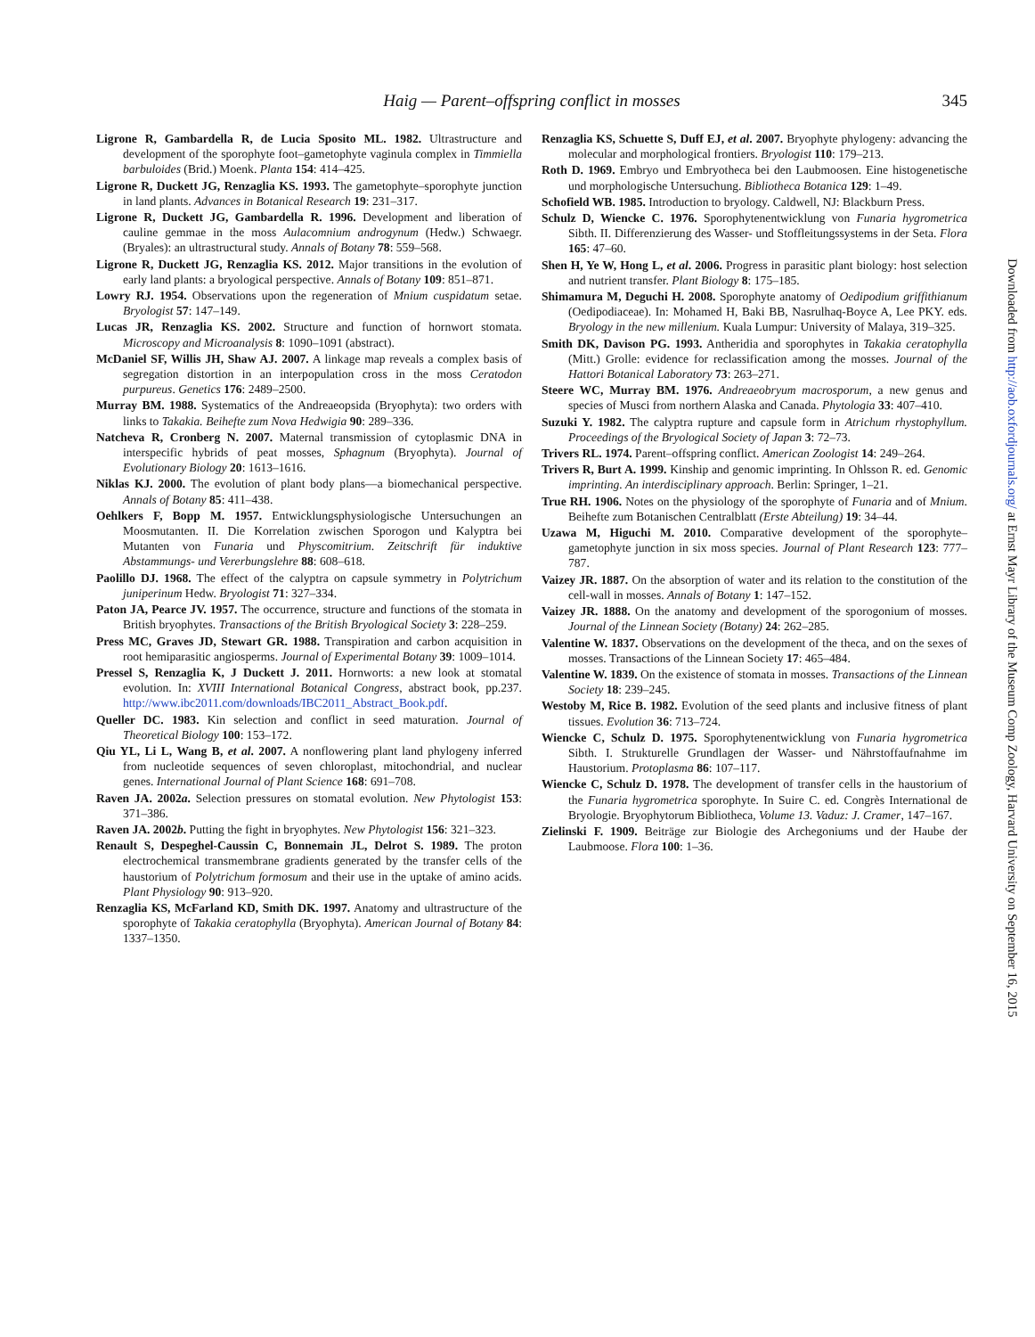Haig — Parent–offspring conflict in mosses
345
Ligrone R, Gambardella R, de Lucia Sposito ML. 1982. Ultrastructure and development of the sporophyte foot–gametophyte vaginula complex in Timmiella barbuloides (Brid.) Moenk. Planta 154: 414–425.
Ligrone R, Duckett JG, Renzaglia KS. 1993. The gametophyte–sporophyte junction in land plants. Advances in Botanical Research 19: 231–317.
Ligrone R, Duckett JG, Gambardella R. 1996. Development and liberation of cauline gemmae in the moss Aulacomnium androgynum (Hedw.) Schwaegr. (Bryales): an ultrastructural study. Annals of Botany 78: 559–568.
Ligrone R, Duckett JG, Renzaglia KS. 2012. Major transitions in the evolution of early land plants: a bryological perspective. Annals of Botany 109: 851–871.
Lowry RJ. 1954. Observations upon the regeneration of Mnium cuspidatum setae. Bryologist 57: 147–149.
Lucas JR, Renzaglia KS. 2002. Structure and function of hornwort stomata. Microscopy and Microanalysis 8: 1090–1091 (abstract).
McDaniel SF, Willis JH, Shaw AJ. 2007. A linkage map reveals a complex basis of segregation distortion in an interpopulation cross in the moss Ceratodon purpureus. Genetics 176: 2489–2500.
Murray BM. 1988. Systematics of the Andreaeopsida (Bryophyta): two orders with links to Takakia. Beihefte zum Nova Hedwigia 90: 289–336.
Natcheva R, Cronberg N. 2007. Maternal transmission of cytoplasmic DNA in interspecific hybrids of peat mosses, Sphagnum (Bryophyta). Journal of Evolutionary Biology 20: 1613–1616.
Niklas KJ. 2000. The evolution of plant body plans—a biomechanical perspective. Annals of Botany 85: 411–438.
Oehlkers F, Bopp M. 1957. Entwicklungsphysiologische Untersuchungen an Moosmutanten. II. Die Korrelation zwischen Sporogon und Kalyptra bei Mutanten von Funaria und Physcomitrium. Zeitschrift für induktive Abstammungs- und Vererbungslehre 88: 608–618.
Paolillo DJ. 1968. The effect of the calyptra on capsule symmetry in Polytrichum juniperinum Hedw. Bryologist 71: 327–334.
Paton JA, Pearce JV. 1957. The occurrence, structure and functions of the stomata in British bryophytes. Transactions of the British Bryological Society 3: 228–259.
Press MC, Graves JD, Stewart GR. 1988. Transpiration and carbon acquisition in root hemiparasitic angiosperms. Journal of Experimental Botany 39: 1009–1014.
Pressel S, Renzaglia K, J Duckett J. 2011. Hornworts: a new look at stomatal evolution. In: XVIII International Botanical Congress, abstract book, pp.237. http://www.ibc2011.com/downloads/IBC2011_Abstract_Book.pdf.
Queller DC. 1983. Kin selection and conflict in seed maturation. Journal of Theoretical Biology 100: 153–172.
Qiu YL, Li L, Wang B, et al. 2007. A nonflowering plant land phylogeny inferred from nucleotide sequences of seven chloroplast, mitochondrial, and nuclear genes. International Journal of Plant Science 168: 691–708.
Raven JA. 2002a. Selection pressures on stomatal evolution. New Phytologist 153: 371–386.
Raven JA. 2002b. Putting the fight in bryophytes. New Phytologist 156: 321–323.
Renault S, Despeghel-Caussin C, Bonnemain JL, Delrot S. 1989. The proton electrochemical transmembrane gradients generated by the transfer cells of the haustorium of Polytrichum formosum and their use in the uptake of amino acids. Plant Physiology 90: 913–920.
Renzaglia KS, McFarland KD, Smith DK. 1997. Anatomy and ultrastructure of the sporophyte of Takakia ceratophylla (Bryophyta). American Journal of Botany 84: 1337–1350.
Renzaglia KS, Schuette S, Duff EJ, et al. 2007. Bryophyte phylogeny: advancing the molecular and morphological frontiers. Bryologist 110: 179–213.
Roth D. 1969. Embryo und Embryotheca bei den Laubmoosen. Eine histogenetische und morphologische Untersuchung. Bibliotheca Botanica 129: 1–49.
Schofield WB. 1985. Introduction to bryology. Caldwell, NJ: Blackburn Press.
Schulz D, Wiencke C. 1976. Sporophytenentwicklung von Funaria hygrometrica Sibth. II. Differenzierung des Wasser- und Stoffleitungssystems in der Seta. Flora 165: 47–60.
Shen H, Ye W, Hong L, et al. 2006. Progress in parasitic plant biology: host selection and nutrient transfer. Plant Biology 8: 175–185.
Shimamura M, Deguchi H. 2008. Sporophyte anatomy of Oedipodium griffithianum (Oedipodiaceae). In: Mohamed H, Baki BB, Nasrulhaq-Boyce A, Lee PKY. eds. Bryology in the new millenium. Kuala Lumpur: University of Malaya, 319–325.
Smith DK, Davison PG. 1993. Antheridia and sporophytes in Takakia ceratophylla (Mitt.) Grolle: evidence for reclassification among the mosses. Journal of the Hattori Botanical Laboratory 73: 263–271.
Steere WC, Murray BM. 1976. Andreaeobryum macrosporum, a new genus and species of Musci from northern Alaska and Canada. Phytologia 33: 407–410.
Suzuki Y. 1982. The calyptra rupture and capsule form in Atrichum rhystophyllum. Proceedings of the Bryological Society of Japan 3: 72–73.
Trivers RL. 1974. Parent–offspring conflict. American Zoologist 14: 249–264.
Trivers R, Burt A. 1999. Kinship and genomic imprinting. In Ohlsson R. ed. Genomic imprinting. An interdisciplinary approach. Berlin: Springer, 1–21.
True RH. 1906. Notes on the physiology of the sporophyte of Funaria and of Mnium. Beihefte zum Botanischen Centralblatt (Erste Abteilung) 19: 34–44.
Uzawa M, Higuchi M. 2010. Comparative development of the sporophyte–gametophyte junction in six moss species. Journal of Plant Research 123: 777–787.
Vaizey JR. 1887. On the absorption of water and its relation to the constitution of the cell-wall in mosses. Annals of Botany 1: 147–152.
Vaizey JR. 1888. On the anatomy and development of the sporogonium of mosses. Journal of the Linnean Society (Botany) 24: 262–285.
Valentine W. 1837. Observations on the development of the theca, and on the sexes of mosses. Transactions of the Linnean Society 17: 465–484.
Valentine W. 1839. On the existence of stomata in mosses. Transactions of the Linnean Society 18: 239–245.
Westoby M, Rice B. 1982. Evolution of the seed plants and inclusive fitness of plant tissues. Evolution 36: 713–724.
Wiencke C, Schulz D. 1975. Sporophytenentwicklung von Funaria hygrometrica Sibth. I. Strukturelle Grundlagen der Wasser- und Nährstoffaufnahme im Haustorium. Protoplasma 86: 107–117.
Wiencke C, Schulz D. 1978. The development of transfer cells in the haustorium of the Funaria hygrometrica sporophyte. In Suire C. ed. Congrès International de Bryologie. Bryophytorum Bibliotheca, Volume 13. Vaduz: J. Cramer, 147–167.
Zielinski F. 1909. Beiträge zur Biologie des Archegoniums und der Haube der Laubmoose. Flora 100: 1–36.
Downloaded from http://aob.oxfordjournals.org/ at Ernst Mayr Library of the Museum Comp Zoology, Harvard University on September 16, 2015